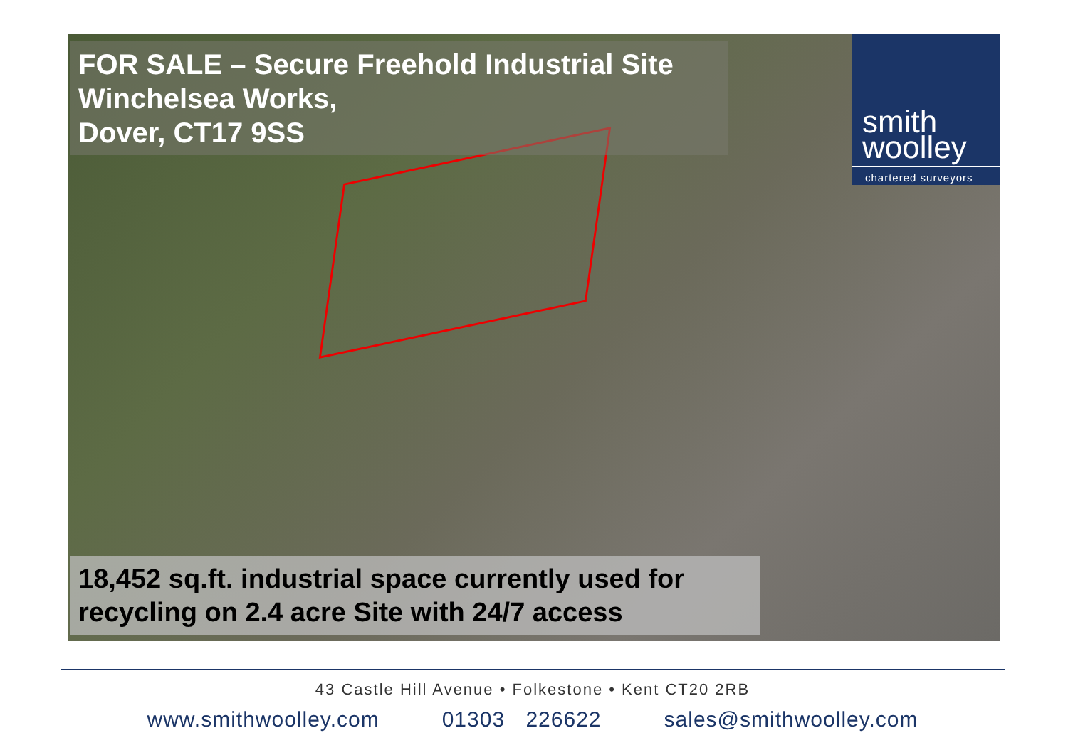FOR SALE – Secure Freehold Industrial Site
Winchelsea Works,
Dover, CT17 9SS
smith
woolley
chartered surveyors
18,452 sq.ft. industrial space currently used for recycling on 2.4 acre Site with 24/7 access
43 Castle Hill Avenue • Folkestone • Kent CT20 2RB
www.smithwoolley.com 01303 226622 sales@smithwoolley.com